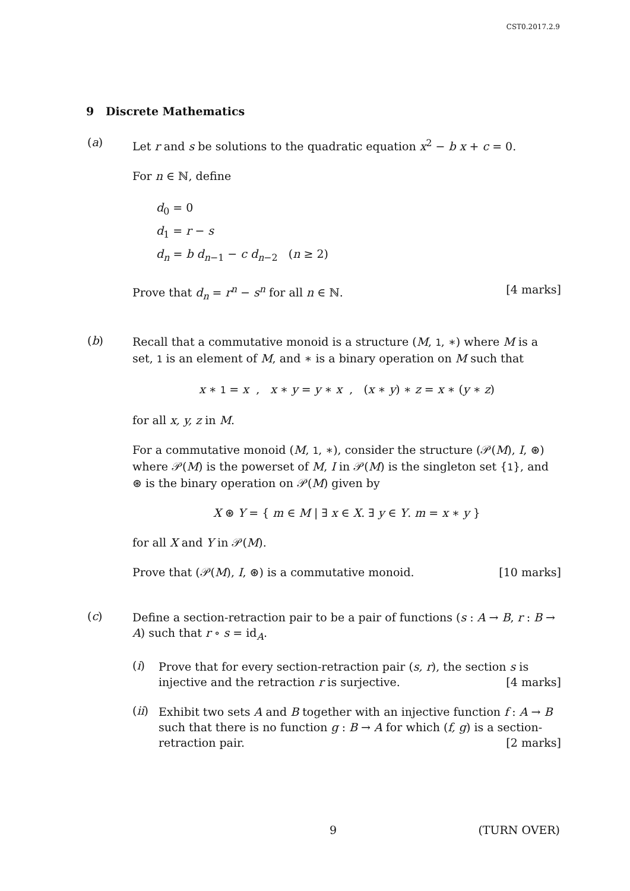CST0.2017.2.9
9 Discrete Mathematics
(a)
Let r and s be solutions to the quadratic equation x<sup>2</sup> − b x + c = 0.
For n ∈ ℕ, define
d<sub>0</sub> = 0
d<sub>1</sub> = r − s
d<sub>n</sub> = b d<sub>n−1</sub> − c d<sub>n−2</sub> (n ≥ 2)
Prove that d<sub>n</sub> = r<sup>n</sup> − s<sup>n</sup> for all n ∈ ℕ. [4 marks]
(b)
Recall that a commutative monoid is a structure (M, 1, ∗) where M is a set, 1 is an element of M, and ∗ is a binary operation on M such that
x ∗ 1 = x , x ∗ y = y ∗ x , (x ∗ y) ∗ z = x ∗ (y ∗ z)
for all x, y, z in M.
For a commutative monoid (M, 1, ∗), consider the structure (𝒫(M), I, ⊛) where 𝒫(M) is the powerset of M, I in 𝒫(M) is the singleton set {1}, and ⊛ is the binary operation on 𝒫(M) given by
X ⊛ Y = { m ∈ M | ∃ x ∈ X. ∃ y ∈ Y. m = x ∗ y }
for all X and Y in 𝒫(M).
Prove that (𝒫(M), I, ⊛) is a commutative monoid. [10 marks]
(c)
Define a section-retraction pair to be a pair of functions (s : A → B, r : B → A) such that r ∘ s = id<sub>A</sub>.
(i)
Prove that for every section-retraction pair (s, r), the section s is injective and the retraction r is surjective. [4 marks]
(ii)
Exhibit two sets A and B together with an injective function f : A → B such that there is no function g : B → A for which (f, g) is a section-retraction pair. [2 marks]
9 (TURN OVER)